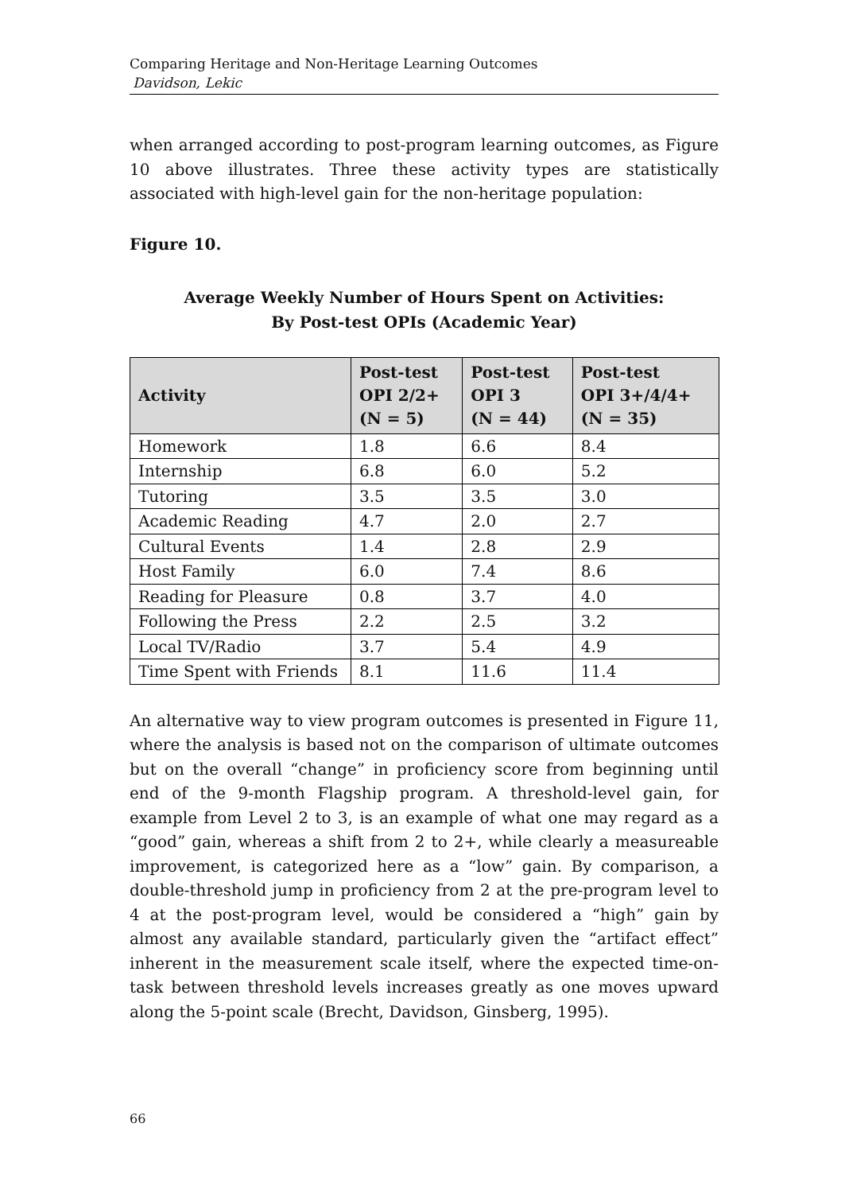Comparing Heritage and Non-Heritage Learning Outcomes
Davidson, Lekic
when arranged according to post-program learning outcomes, as Figure 10 above illustrates. Three these activity types are statistically associated with high-level gain for the non-heritage population:
Figure 10.
Average Weekly Number of Hours Spent on Activities:
By Post-test OPIs (Academic Year)
| Activity | Post-test OPI 2/2+ (N = 5) | Post-test OPI 3 (N = 44) | Post-test OPI 3+/4/4+ (N = 35) |
| --- | --- | --- | --- |
| Homework | 1.8 | 6.6 | 8.4 |
| Internship | 6.8 | 6.0 | 5.2 |
| Tutoring | 3.5 | 3.5 | 3.0 |
| Academic Reading | 4.7 | 2.0 | 2.7 |
| Cultural Events | 1.4 | 2.8 | 2.9 |
| Host Family | 6.0 | 7.4 | 8.6 |
| Reading for Pleasure | 0.8 | 3.7 | 4.0 |
| Following the Press | 2.2 | 2.5 | 3.2 |
| Local TV/Radio | 3.7 | 5.4 | 4.9 |
| Time Spent with Friends | 8.1 | 11.6 | 11.4 |
An alternative way to view program outcomes is presented in Figure 11, where the analysis is based not on the comparison of ultimate outcomes but on the overall “change” in proficiency score from beginning until end of the 9-month Flagship program. A threshold-level gain, for example from Level 2 to 3, is an example of what one may regard as a “good” gain, whereas a shift from 2 to 2+, while clearly a measureable improvement, is categorized here as a “low” gain. By comparison, a double-threshold jump in proficiency from 2 at the pre-program level to 4 at the post-program level, would be considered a “high” gain by almost any available standard, particularly given the “artifact effect” inherent in the measurement scale itself, where the expected time-on-task between threshold levels increases greatly as one moves upward along the 5-point scale (Brecht, Davidson, Ginsberg, 1995).
66